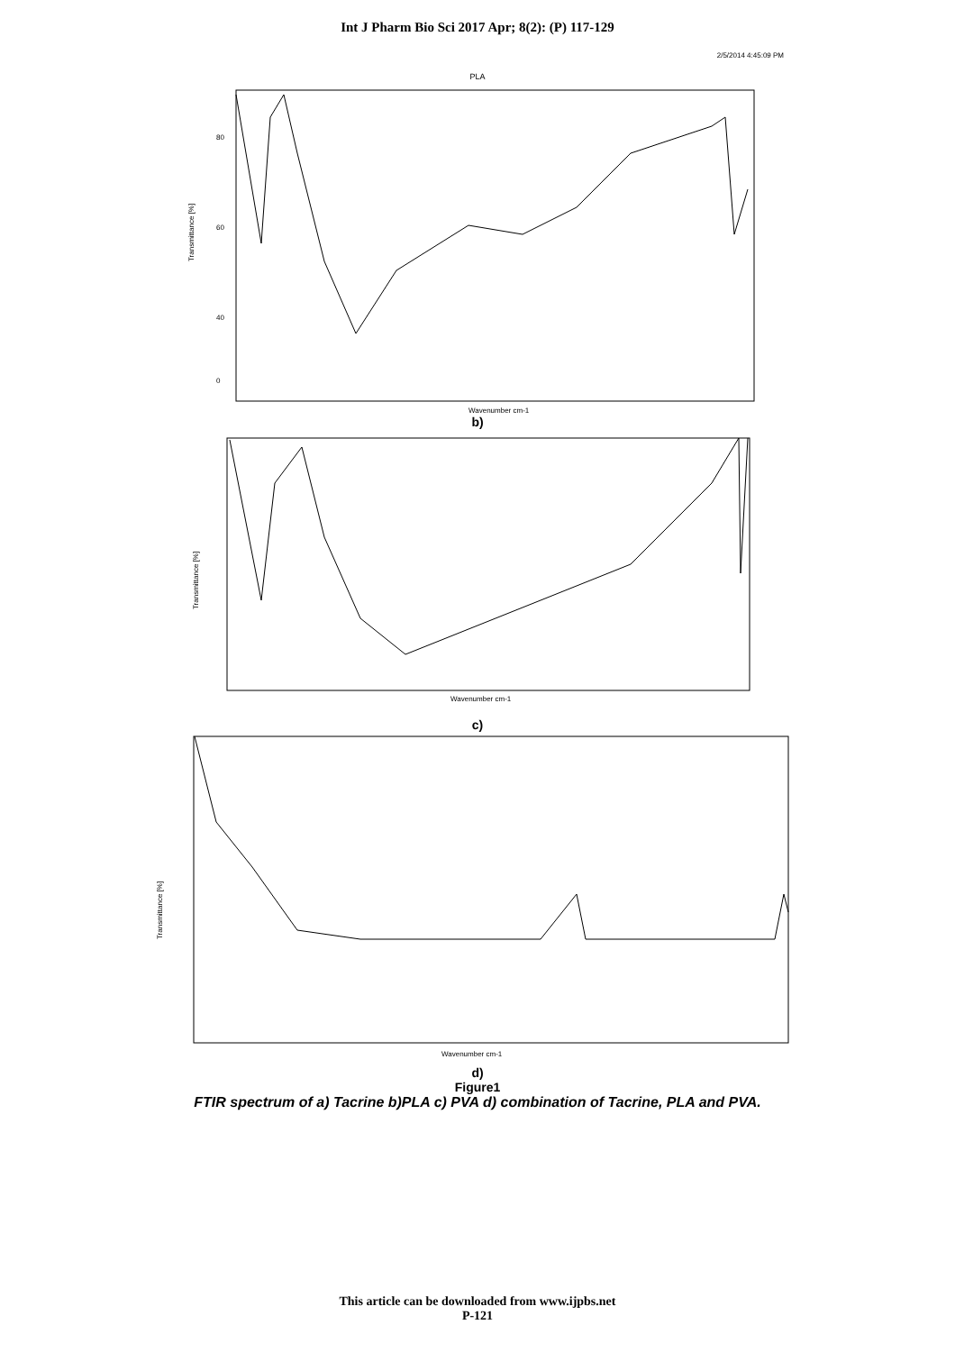Int J Pharm Bio Sci 2017 Apr; 8(2): (P) 117-129
2/5/2014 4:45:09 PM
PLA
Transmittance [%]
80
60
40
0
Wavenumber cm-1
b)
Transmittance [%]
Wavenumber cm-1
c)
Transmittance [%]
Wavenumber cm-1
d)
Figure1
FTIR spectrum of a) Tacrine b)PLA c) PVA d) combination of Tacrine, PLA and PVA.
This article can be downloaded from www.ijpbs.net
P-121